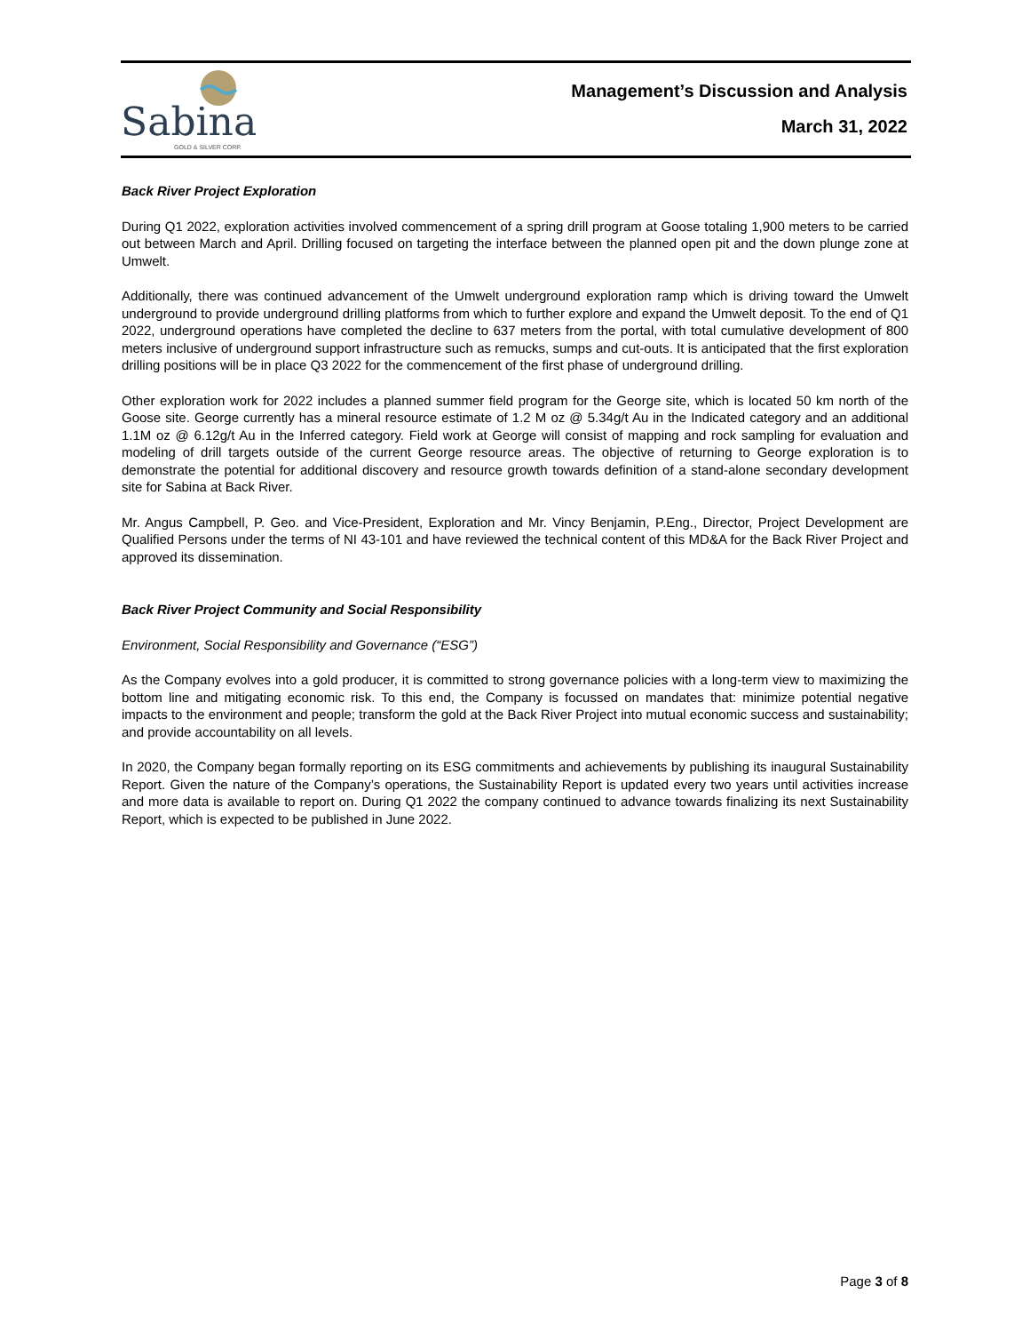Sabina
GOLD & SILVER CORP.
Management’s Discussion and Analysis
March 31, 2022
Back River Project Exploration
During Q1 2022, exploration activities involved commencement of a spring drill program at Goose totaling 1,900 meters to be carried out between March and April. Drilling focused on targeting the interface between the planned open pit and the down plunge zone at Umwelt.
Additionally, there was continued advancement of the Umwelt underground exploration ramp which is driving toward the Umwelt underground to provide underground drilling platforms from which to further explore and expand the Umwelt deposit. To the end of Q1 2022, underground operations have completed the decline to 637 meters from the portal, with total cumulative development of 800 meters inclusive of underground support infrastructure such as remucks, sumps and cut-outs. It is anticipated that the first exploration drilling positions will be in place Q3 2022 for the commencement of the first phase of underground drilling.
Other exploration work for 2022 includes a planned summer field program for the George site, which is located 50 km north of the Goose site. George currently has a mineral resource estimate of 1.2 M oz @ 5.34g/t Au in the Indicated category and an additional 1.1M oz @ 6.12g/t Au in the Inferred category. Field work at George will consist of mapping and rock sampling for evaluation and modeling of drill targets outside of the current George resource areas. The objective of returning to George exploration is to demonstrate the potential for additional discovery and resource growth towards definition of a stand-alone secondary development site for Sabina at Back River.
Mr. Angus Campbell, P. Geo. and Vice-President, Exploration and Mr. Vincy Benjamin, P.Eng., Director, Project Development are Qualified Persons under the terms of NI 43-101 and have reviewed the technical content of this MD&A for the Back River Project and approved its dissemination.
Back River Project Community and Social Responsibility
Environment, Social Responsibility and Governance (“ESG”)
As the Company evolves into a gold producer, it is committed to strong governance policies with a long-term view to maximizing the bottom line and mitigating economic risk. To this end, the Company is focussed on mandates that: minimize potential negative impacts to the environment and people; transform the gold at the Back River Project into mutual economic success and sustainability; and provide accountability on all levels.
In 2020, the Company began formally reporting on its ESG commitments and achievements by publishing its inaugural Sustainability Report. Given the nature of the Company’s operations, the Sustainability Report is updated every two years until activities increase and more data is available to report on. During Q1 2022 the company continued to advance towards finalizing its next Sustainability Report, which is expected to be published in June 2022.
Page 3 of 8